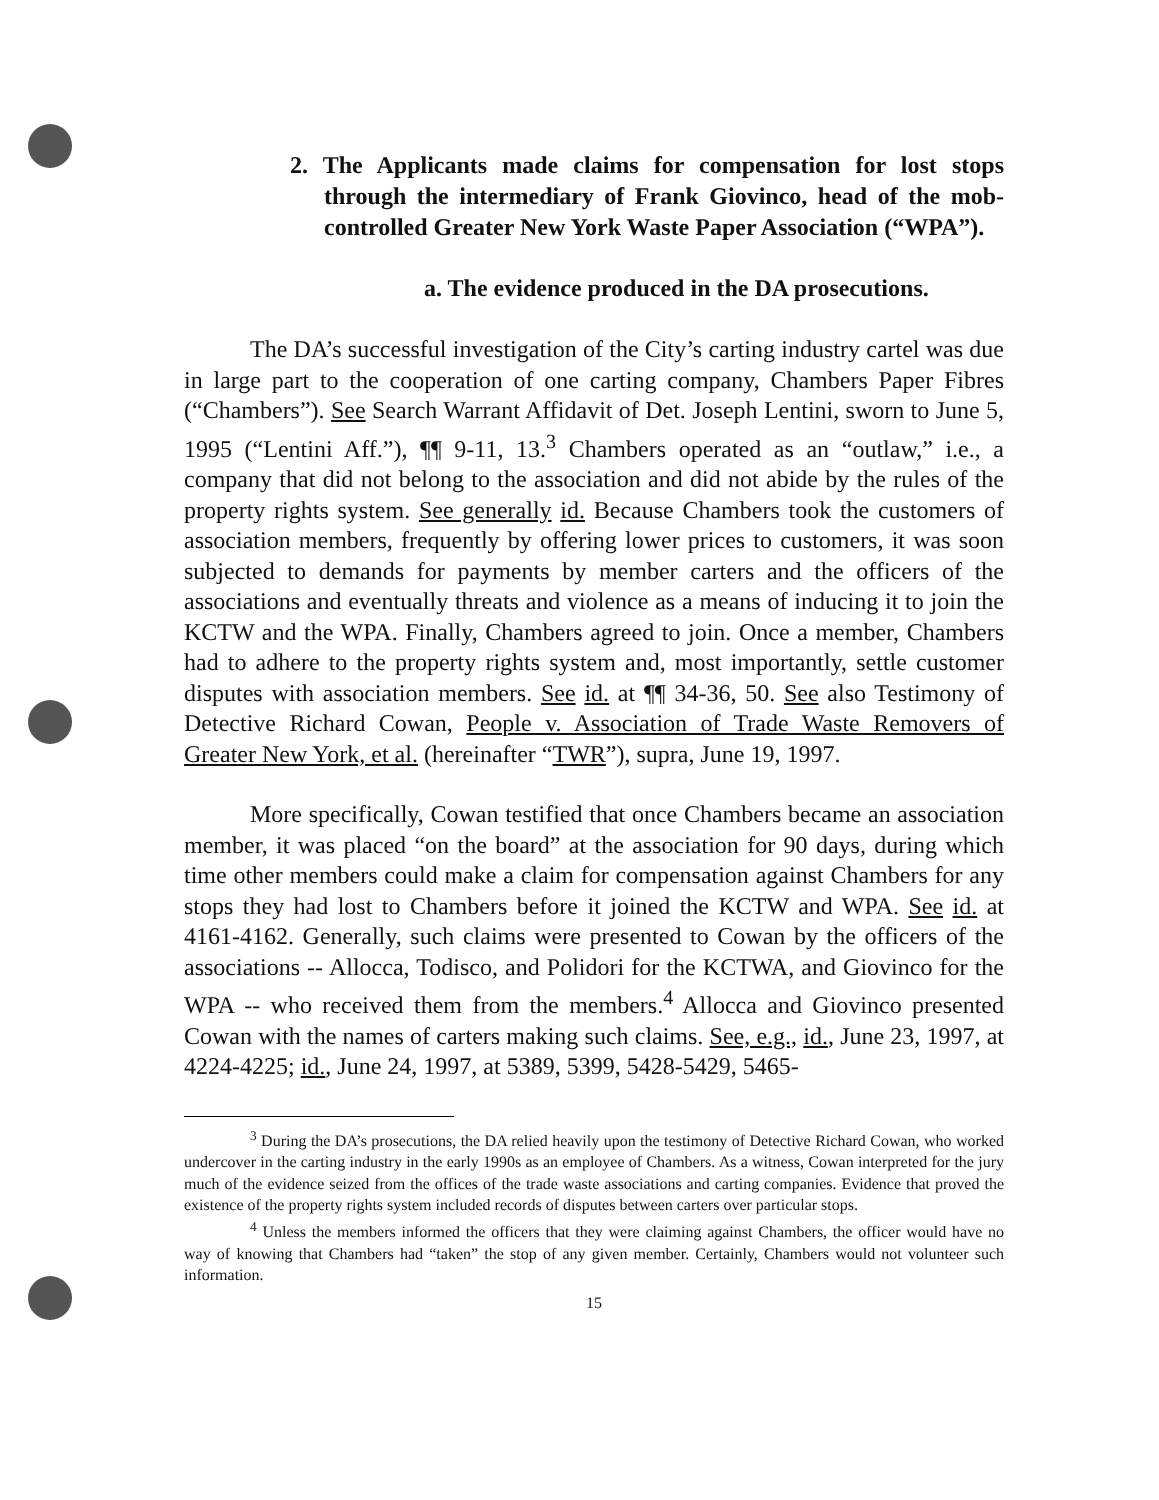2. The Applicants made claims for compensation for lost stops through the intermediary of Frank Giovinco, head of the mob-controlled Greater New York Waste Paper Association (“WPA”).
a. The evidence produced in the DA prosecutions.
The DA’s successful investigation of the City’s carting industry cartel was due in large part to the cooperation of one carting company, Chambers Paper Fibres (“Chambers”). See Search Warrant Affidavit of Det. Joseph Lentini, sworn to June 5, 1995 (“Lentini Aff.”), ¶¶ 9-11, 13.<sup>3</sup> Chambers operated as an “outlaw,” i.e., a company that did not belong to the association and did not abide by the rules of the property rights system. See generally id. Because Chambers took the customers of association members, frequently by offering lower prices to customers, it was soon subjected to demands for payments by member carters and the officers of the associations and eventually threats and violence as a means of inducing it to join the KCTW and the WPA. Finally, Chambers agreed to join. Once a member, Chambers had to adhere to the property rights system and, most importantly, settle customer disputes with association members. See id. at ¶¶ 34-36, 50. See also Testimony of Detective Richard Cowan, People v. Association of Trade Waste Removers of Greater New York, et al. (hereinafter “TWR”), supra, June 19, 1997.
More specifically, Cowan testified that once Chambers became an association member, it was placed “on the board” at the association for 90 days, during which time other members could make a claim for compensation against Chambers for any stops they had lost to Chambers before it joined the KCTW and WPA. See id. at 4161-4162. Generally, such claims were presented to Cowan by the officers of the associations -- Allocca, Todisco, and Polidori for the KCTWA, and Giovinco for the WPA -- who received them from the members.<sup>4</sup> Allocca and Giovinco presented Cowan with the names of carters making such claims. See, e.g., id., June 23, 1997, at 4224-4225; id., June 24, 1997, at 5389, 5399, 5428-5429, 5465-
<sup>3</sup> During the DA’s prosecutions, the DA relied heavily upon the testimony of Detective Richard Cowan, who worked undercover in the carting industry in the early 1990s as an employee of Chambers. As a witness, Cowan interpreted for the jury much of the evidence seized from the offices of the trade waste associations and carting companies. Evidence that proved the existence of the property rights system included records of disputes between carters over particular stops.
<sup>4</sup> Unless the members informed the officers that they were claiming against Chambers, the officer would have no way of knowing that Chambers had “taken” the stop of any given member. Certainly, Chambers would not volunteer such information.
15